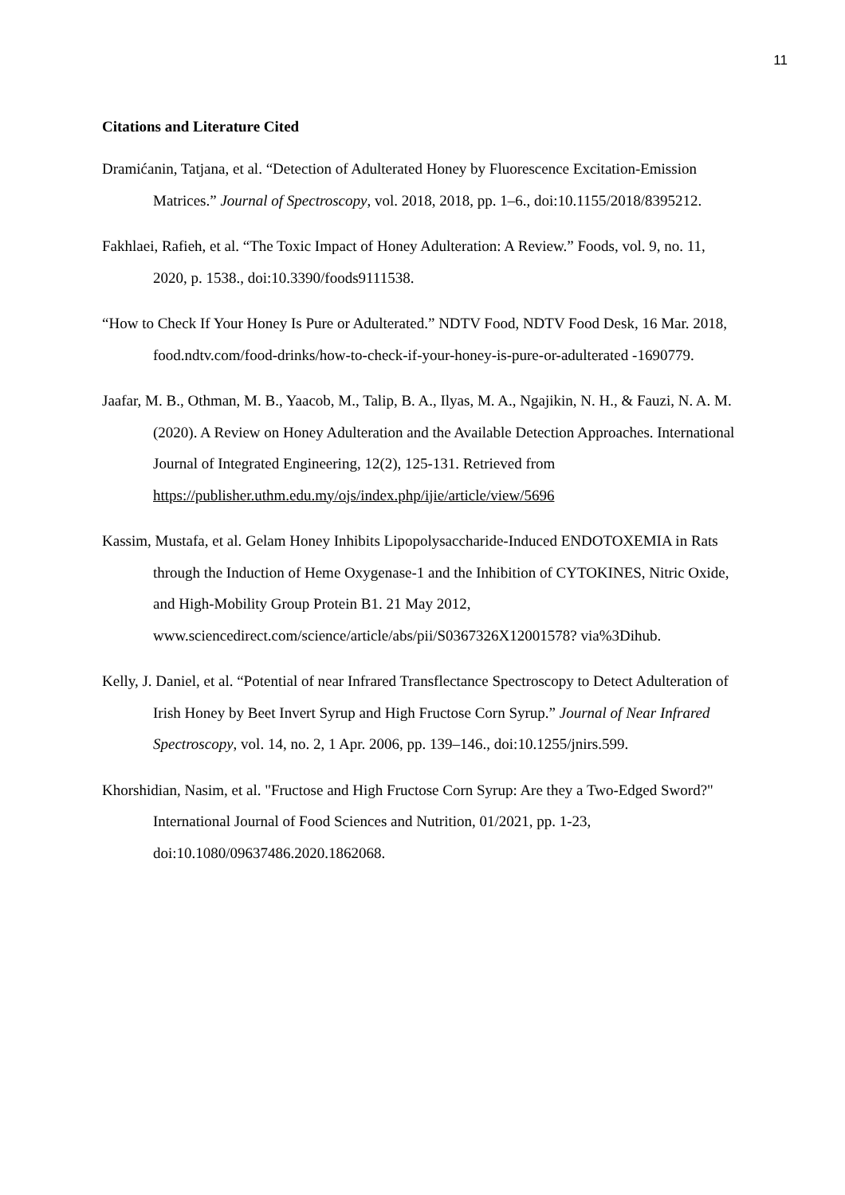11
Citations and Literature Cited
Dramićanin, Tatjana, et al. “Detection of Adulterated Honey by Fluorescence Excitation-Emission Matrices.” Journal of Spectroscopy, vol. 2018, 2018, pp. 1–6., doi:10.1155/2018/8395212.
Fakhlaei, Rafieh, et al. “The Toxic Impact of Honey Adulteration: A Review.” Foods, vol. 9, no. 11, 2020, p. 1538., doi:10.3390/foods9111538.
“How to Check If Your Honey Is Pure or Adulterated.” NDTV Food, NDTV Food Desk, 16 Mar. 2018, food.ndtv.com/food-drinks/how-to-check-if-your-honey-is-pure-or-adulterated -1690779.
Jaafar, M. B., Othman, M. B., Yaacob, M., Talip, B. A., Ilyas, M. A., Ngajikin, N. H., & Fauzi, N. A. M. (2020). A Review on Honey Adulteration and the Available Detection Approaches. International Journal of Integrated Engineering, 12(2), 125-131. Retrieved from https://publisher.uthm.edu.my/ojs/index.php/ijie/article/view/5696
Kassim, Mustafa, et al. Gelam Honey Inhibits Lipopolysaccharide-Induced ENDOTOXEMIA in Rats through the Induction of Heme Oxygenase-1 and the Inhibition of CYTOKINES, Nitric Oxide, and High-Mobility Group Protein B1. 21 May 2012, www.sciencedirect.com/science/article/abs/pii/S0367326X12001578? via%3Dihub.
Kelly, J. Daniel, et al. “Potential of near Infrared Transflectance Spectroscopy to Detect Adulteration of Irish Honey by Beet Invert Syrup and High Fructose Corn Syrup.” Journal of Near Infrared Spectroscopy, vol. 14, no. 2, 1 Apr. 2006, pp. 139–146., doi:10.1255/jnirs.599.
Khorshidian, Nasim, et al. "Fructose and High Fructose Corn Syrup: Are they a Two-Edged Sword?" International Journal of Food Sciences and Nutrition, 01/2021, pp. 1-23, doi:10.1080/09637486.2020.1862068.